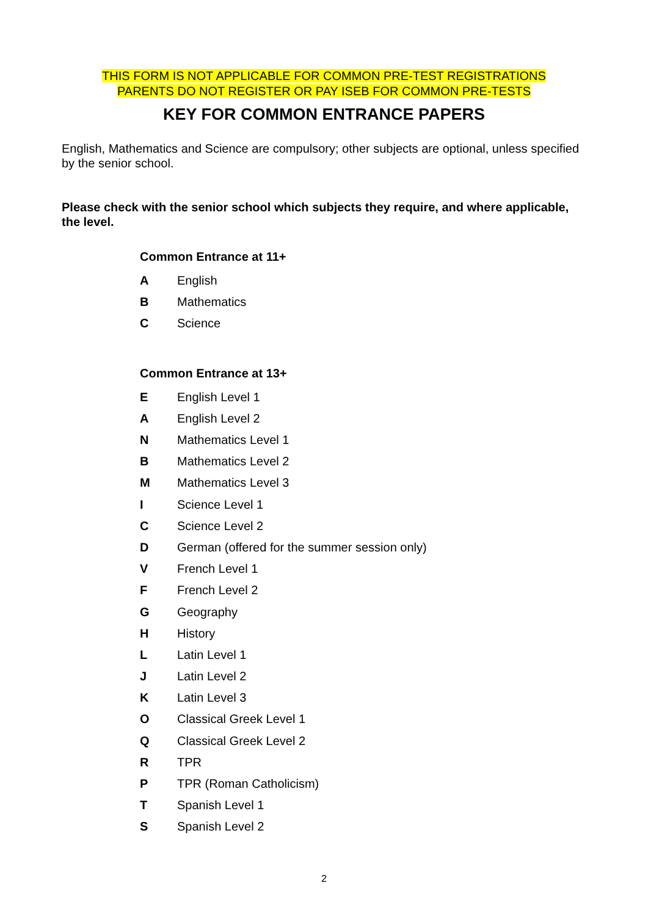THIS FORM IS NOT APPLICABLE FOR COMMON PRE-TEST REGISTRATIONS
PARENTS DO NOT REGISTER OR PAY ISEB FOR COMMON PRE-TESTS
KEY FOR COMMON ENTRANCE PAPERS
English, Mathematics and Science are compulsory; other subjects are optional, unless specified by the senior school.
Please check with the senior school which subjects they require, and where applicable, the level.
Common Entrance at 11+
A English
B Mathematics
C Science
Common Entrance at 13+
E English Level 1
A English Level 2
N Mathematics Level 1
B Mathematics Level 2
M Mathematics Level 3
I Science Level 1
C Science Level 2
D German (offered for the summer session only)
V French Level 1
F French Level 2
G Geography
H History
L Latin Level 1
J Latin Level 2
K Latin Level 3
O Classical Greek Level 1
Q Classical Greek Level 2
R TPR
P TPR (Roman Catholicism)
T Spanish Level 1
S Spanish Level 2
2